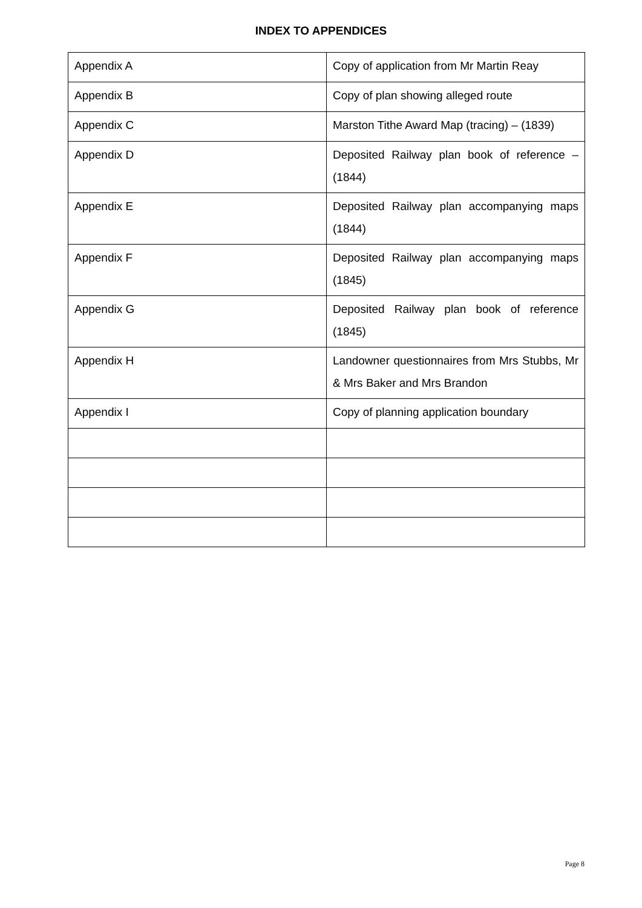INDEX TO APPENDICES
| Appendix A | Copy of application from Mr Martin Reay |
| Appendix B | Copy of plan showing alleged route |
| Appendix C | Marston Tithe Award Map (tracing) – (1839) |
| Appendix D | Deposited Railway plan book of reference – (1844) |
| Appendix E | Deposited Railway plan accompanying maps (1844) |
| Appendix F | Deposited Railway plan accompanying maps (1845) |
| Appendix G | Deposited Railway plan book of reference (1845) |
| Appendix H | Landowner questionnaires from Mrs Stubbs, Mr & Mrs Baker and Mrs Brandon |
| Appendix I | Copy of planning application boundary |
Page 8